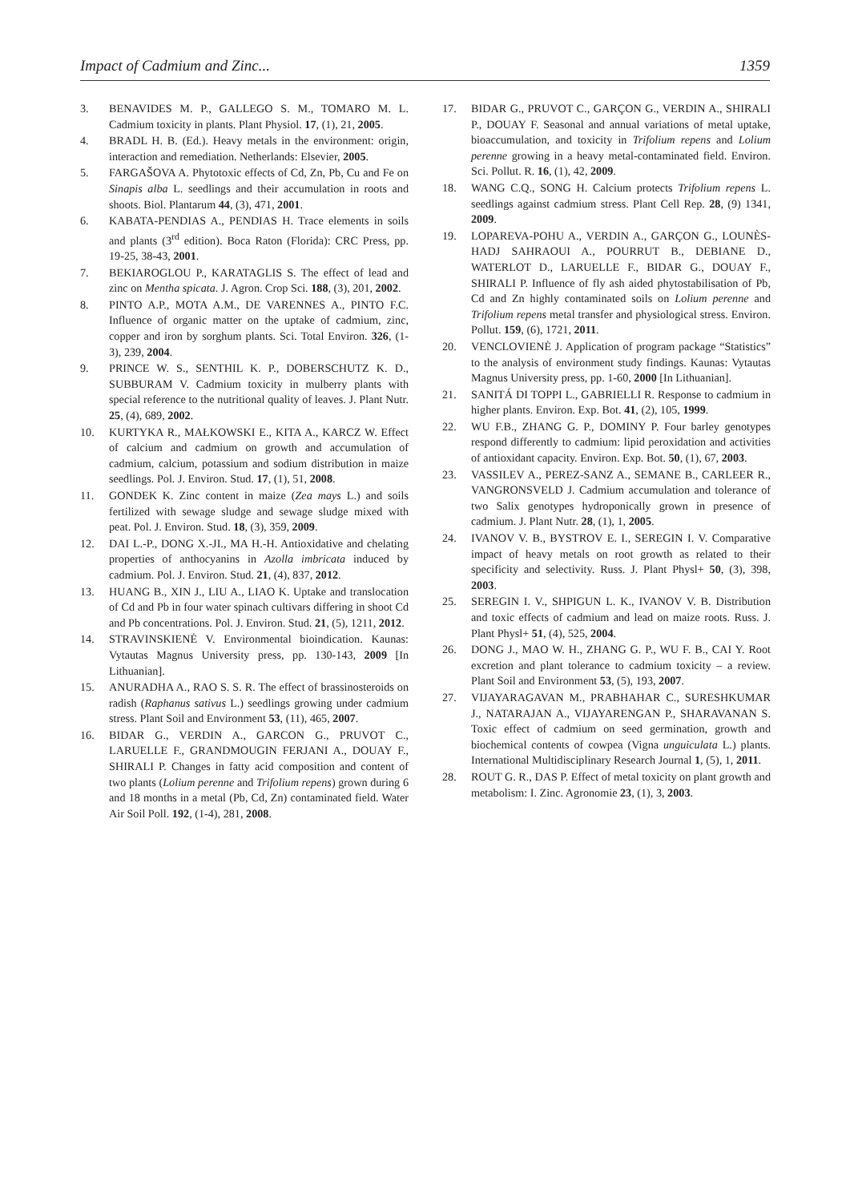Impact of Cadmium and Zinc... 1359
3. BENAVIDES M. P., GALLEGO S. M., TOMARO M. L. Cadmium toxicity in plants. Plant Physiol. 17, (1), 21, 2005.
4. BRADL H. B. (Ed.). Heavy metals in the environment: origin, interaction and remediation. Netherlands: Elsevier, 2005.
5. FARGAŠOVA A. Phytotoxic effects of Cd, Zn, Pb, Cu and Fe on Sinapis alba L. seedlings and their accumulation in roots and shoots. Biol. Plantarum 44, (3), 471, 2001.
6. KABATA-PENDIAS A., PENDIAS H. Trace elements in soils and plants (3<sup>rd</sup> edition). Boca Raton (Florida): CRC Press, pp. 19-25, 38-43, 2001.
7. BEKIAROGLOU P., KARATAGLIS S. The effect of lead and zinc on Mentha spicata. J. Agron. Crop Sci. 188, (3), 201, 2002.
8. PINTO A.P., MOTA A.M., DE VARENNES A., PINTO F.C. Influence of organic matter on the uptake of cadmium, zinc, copper and iron by sorghum plants. Sci. Total Environ. 326, (1-3), 239, 2004.
9. PRINCE W. S., SENTHIL K. P., DOBERSCHUTZ K. D., SUBBURAM V. Cadmium toxicity in mulberry plants with special reference to the nutritional quality of leaves. J. Plant Nutr. 25, (4), 689, 2002.
10. KURTYKA R., MAŁKOWSKI E., KITA A., KARCZ W. Effect of calcium and cadmium on growth and accumulation of cadmium, calcium, potassium and sodium distribution in maize seedlings. Pol. J. Environ. Stud. 17, (1), 51, 2008.
11. GONDEK K. Zinc content in maize (Zea mays L.) and soils fertilized with sewage sludge and sewage sludge mixed with peat. Pol. J. Environ. Stud. 18, (3), 359, 2009.
12. DAI L.-P., DONG X.-JI., MA H.-H. Antioxidative and chelating properties of anthocyanins in Azolla imbricata induced by cadmium. Pol. J. Environ. Stud. 21, (4), 837, 2012.
13. HUANG B., XIN J., LIU A., LIAO K. Uptake and translocation of Cd and Pb in four water spinach cultivars differing in shoot Cd and Pb concentrations. Pol. J. Environ. Stud. 21, (5), 1211, 2012.
14. STRAVINSKIENĖ V. Environmental bioindication. Kaunas: Vytautas Magnus University press, pp. 130-143, 2009 [In Lithuanian].
15. ANURADHA A., RAO S. S. R. The effect of brassinosteroids on radish (Raphanus sativus L.) seedlings growing under cadmium stress. Plant Soil and Environment 53, (11), 465, 2007.
16. BIDAR G., VERDIN A., GARCON G., PRUVOT C., LARUELLE F., GRANDMOUGIN FERJANI A., DOUAY F., SHIRALI P. Changes in fatty acid composition and content of two plants (Lolium perenne and Trifolium repens) grown during 6 and 18 months in a metal (Pb, Cd, Zn) contaminated field. Water Air Soil Poll. 192, (1-4), 281, 2008.
17. BIDAR G., PRUVOT C., GARÇON G., VERDIN A., SHIRALI P., DOUAY F. Seasonal and annual variations of metal uptake, bioaccumulation, and toxicity in Trifolium repens and Lolium perenne growing in a heavy metal-contaminated field. Environ. Sci. Pollut. R. 16, (1), 42, 2009.
18. WANG C.Q., SONG H. Calcium protects Trifolium repens L. seedlings against cadmium stress. Plant Cell Rep. 28, (9) 1341, 2009.
19. LOPAREVA-POHU A., VERDIN A., GARÇON G., LOUNÈS-HADJ SAHRAOUI A., POURRUT B., DEBIANE D., WATERLOT D., LARUELLE F., BIDAR G., DOUAY F., SHIRALI P. Influence of fly ash aided phytostabilisation of Pb, Cd and Zn highly contaminated soils on Lolium perenne and Trifolium repens metal transfer and physiological stress. Environ. Pollut. 159, (6), 1721, 2011.
20. VENCLOVIENĖ J. Application of program package “Statistics” to the analysis of environment study findings. Kaunas: Vytautas Magnus University press, pp. 1-60, 2000 [In Lithuanian].
21. SANITÁ DI TOPPI L., GABRIELLI R. Response to cadmium in higher plants. Environ. Exp. Bot. 41, (2), 105, 1999.
22. WU F.B., ZHANG G. P., DOMINY P. Four barley genotypes respond differently to cadmium: lipid peroxidation and activities of antioxidant capacity. Environ. Exp. Bot. 50, (1), 67, 2003.
23. VASSILEV A., PEREZ-SANZ A., SEMANE B., CARLEER R., VANGRONSVELD J. Cadmium accumulation and tolerance of two Salix genotypes hydroponically grown in presence of cadmium. J. Plant Nutr. 28, (1), 1, 2005.
24. IVANOV V. B., BYSTROV E. I., SEREGIN I. V. Comparative impact of heavy metals on root growth as related to their specificity and selectivity. Russ. J. Plant Physl+ 50, (3), 398, 2003.
25. SEREGIN I. V., SHPIGUN L. K., IVANOV V. B. Distribution and toxic effects of cadmium and lead on maize roots. Russ. J. Plant Physl+ 51, (4), 525, 2004.
26. DONG J., MAO W. H., ZHANG G. P., WU F. B., CAI Y. Root excretion and plant tolerance to cadmium toxicity – a review. Plant Soil and Environment 53, (5), 193, 2007.
27. VIJAYARAGAVAN M., PRABHAHAR C., SURESHKUMAR J., NATARAJAN A., VIJAYARENGAN P., SHARAVANAN S. Toxic effect of cadmium on seed germination, growth and biochemical contents of cowpea (Vigna unguiculata L.) plants. International Multidisciplinary Research Journal 1, (5), 1, 2011.
28. ROUT G. R., DAS P. Effect of metal toxicity on plant growth and metabolism: I. Zinc. Agronomie 23, (1), 3, 2003.